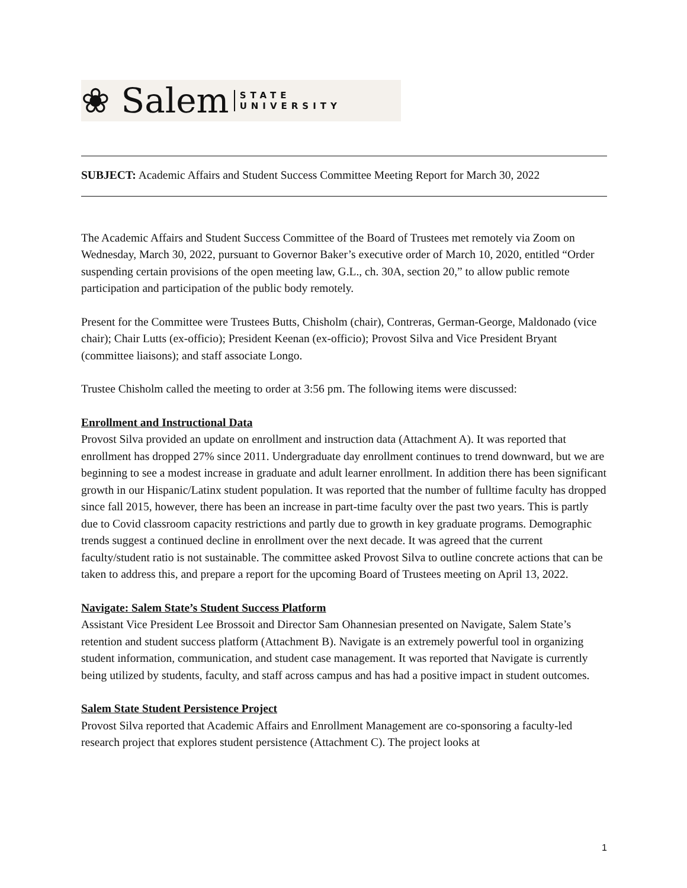❀ Salem STATE
UNIVERSITY
SUBJECT: Academic Affairs and Student Success Committee Meeting Report for March 30, 2022
The Academic Affairs and Student Success Committee of the Board of Trustees met remotely via Zoom on Wednesday, March 30, 2022, pursuant to Governor Baker’s executive order of March 10, 2020, entitled “Order suspending certain provisions of the open meeting law, G.L., ch. 30A, section 20,” to allow public remote participation and participation of the public body remotely.
Present for the Committee were Trustees Butts, Chisholm (chair), Contreras, German-George, Maldonado (vice chair); Chair Lutts (ex-officio); President Keenan (ex-officio); Provost Silva and Vice President Bryant (committee liaisons); and staff associate Longo.
Trustee Chisholm called the meeting to order at 3:56 pm. The following items were discussed:
Enrollment and Instructional Data
Provost Silva provided an update on enrollment and instruction data (Attachment A). It was reported that enrollment has dropped 27% since 2011. Undergraduate day enrollment continues to trend downward, but we are beginning to see a modest increase in graduate and adult learner enrollment. In addition there has been significant growth in our Hispanic/Latinx student population. It was reported that the number of fulltime faculty has dropped since fall 2015, however, there has been an increase in part-time faculty over the past two years. This is partly due to Covid classroom capacity restrictions and partly due to growth in key graduate programs. Demographic trends suggest a continued decline in enrollment over the next decade. It was agreed that the current faculty/student ratio is not sustainable. The committee asked Provost Silva to outline concrete actions that can be taken to address this, and prepare a report for the upcoming Board of Trustees meeting on April 13, 2022.
Navigate: Salem State’s Student Success Platform
Assistant Vice President Lee Brossoit and Director Sam Ohannesian presented on Navigate, Salem State’s retention and student success platform (Attachment B). Navigate is an extremely powerful tool in organizing student information, communication, and student case management. It was reported that Navigate is currently being utilized by students, faculty, and staff across campus and has had a positive impact in student outcomes.
Salem State Student Persistence Project
Provost Silva reported that Academic Affairs and Enrollment Management are co-sponsoring a faculty-led research project that explores student persistence (Attachment C). The project looks at
1